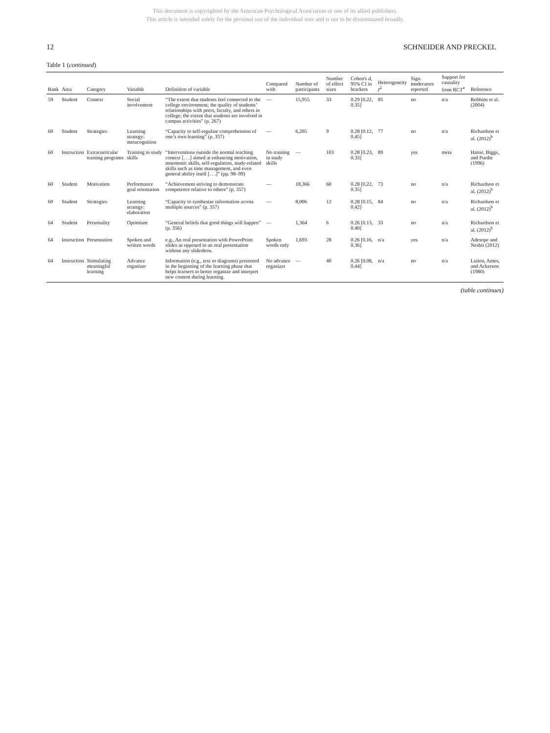This document is copyrighted by the American Psychological Association or one of its allied publishers.
This article is intended solely for the personal use of the individual user and is not to be disseminated broadly.
12 SCHNEIDER AND PRECKEL
Table 1 (continued)
| Rank | Area | Category | Variable | Definition of variable | Compared with | Number of participants | Number of effect sizes | Cohen's d , 95% CI in brackets | Heterogeneity I<sup>2</sup> | Sign. moderators reported | Support for causality from RCT<sup>a</sup> | Reference |
| --- | --- | --- | --- | --- | --- | --- | --- | --- | --- | --- | --- | --- |
| 59 | Student | Context | Social involvement | “The extent that students feel connected to the college environment; the quality of students’ relationships with peers, faculty, and others in college; the extent that students are involved in campus activities” (p. 267) | — | 15,955 | 33 | 0.29 [0.22, 0.35] | 85 | no | n/a | Robbins et al. (2004) |
| 60 | Student | Strategies | Learning strategy: metacognition | “Capacity to self-regulate comprehension of one’s own learning” (p. 357) | — | 6,205 | 9 | 0.28 [0.12, 0.45] | 77 | no | n/a | Richardson et al. (2012)<sup>b</sup> |
| 60 | Instruction | Extracurricular training programs | Training in study skills | “Interventions outside the normal teaching context [. . .] aimed at enhancing motivation, mnemonic skills, self-regulation, study-related skills such as time management, and even general ability itself [. . .]” (pp. 98–99) | No training in study skills | — | 103 | 0.28 [0.23, 0.33] | 89 | yes | meta | Hattie, Biggs, and Purdie (1996) |
| 60 | Student | Motivation | Performance goal orientation | “Achievement striving to demonstrate competence relative to others” (p. 357) | — | 18,366 | 60 | 0.28 [0.22, 0.35] | 73 | no | n/a | Richardson et al. (2012)<sup>b</sup> |
| 60 | Student | Strategies | Learning strategy: elaboration | “Capacity to synthesize information across multiple sources” (p. 357) | — | 8,006 | 12 | 0.28 [0.15, 0.42] | 84 | no | n/a | Richardson et al. (2012)<sup>b</sup> |
| 64 | Student | Personality | Optimism | “General beliefs that good things will happen” (p. 356) | — | 1,364 | 6 | 0.26 [0.13, 0.40] | 33 | no | n/a | Richardson et al. (2012)<sup>b</sup> |
| 64 | Instruction | Presentation | Spoken and written words | e.g., An oral presentation with PowerPoint slides as opposed to an oral presentation without any slideshow. | Spoken words only | 1,693 | 28 | 0.26 [0.16, 0.36] | n/a | yes | n/a | Adesope and Nesbit (2012) |
| 64 | Instruction | Stimulating meaningful learning | Advance organizer | Information (e.g., text or diagrams) presented in the beginning of the learning phase that helps learners to better organize and interpret new content during learning. | No advance organizer | — | 40 | 0.26 [0.08, 0.44] | n/a | no | n/a | Luiten, Ames, and Ackerson (1980) |
(table continues)